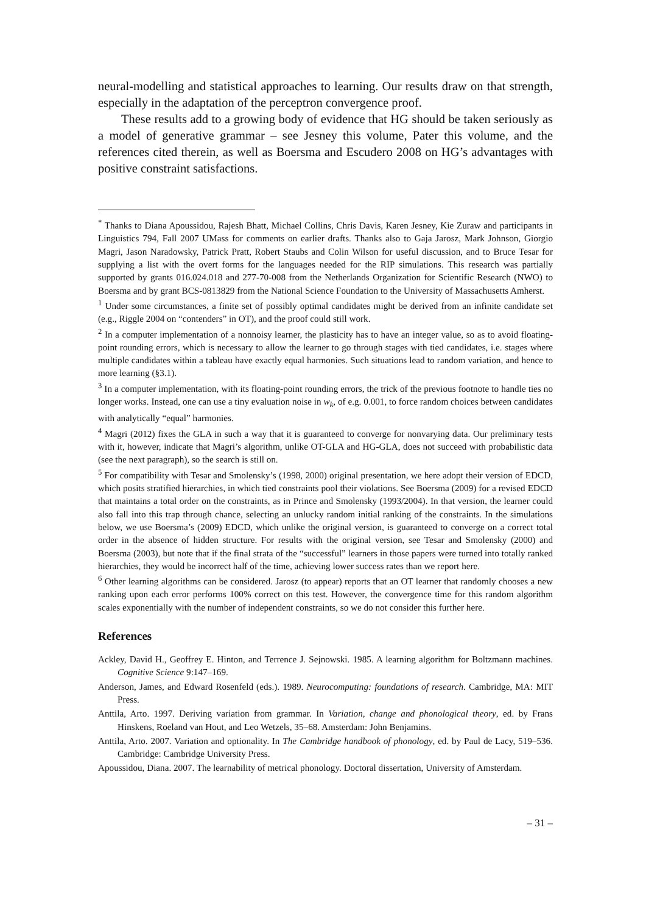neural-modelling and statistical approaches to learning. Our results draw on that strength, especially in the adaptation of the perceptron convergence proof.
These results add to a growing body of evidence that HG should be taken seriously as a model of generative grammar – see Jesney this volume, Pater this volume, and the references cited therein, as well as Boersma and Escudero 2008 on HG’s advantages with positive constraint satisfactions.
<sup>*</sup> Thanks to Diana Apoussidou, Rajesh Bhatt, Michael Collins, Chris Davis, Karen Jesney, Kie Zuraw and participants in Linguistics 794, Fall 2007 UMass for comments on earlier drafts. Thanks also to Gaja Jarosz, Mark Johnson, Giorgio Magri, Jason Naradowsky, Patrick Pratt, Robert Staubs and Colin Wilson for useful discussion, and to Bruce Tesar for supplying a list with the overt forms for the languages needed for the RIP simulations. This research was partially supported by grants 016.024.018 and 277-70-008 from the Netherlands Organization for Scientific Research (NWO) to Boersma and by grant BCS-0813829 from the National Science Foundation to the University of Massachusetts Amherst.
<sup>1</sup> Under some circumstances, a finite set of possibly optimal candidates might be derived from an infinite candidate set (e.g., Riggle 2004 on “contenders” in OT), and the proof could still work.
<sup>2</sup> In a computer implementation of a nonnoisy learner, the plasticity has to have an integer value, so as to avoid floating-point rounding errors, which is necessary to allow the learner to go through stages with tied candidates, i.e. stages where multiple candidates within a tableau have exactly equal harmonies. Such situations lead to random variation, and hence to more learning (§3.1).
<sup>3</sup> In a computer implementation, with its floating-point rounding errors, the trick of the previous footnote to handle ties no longer works. Instead, one can use a tiny evaluation noise in w<sub>k</sub>, of e.g. 0.001, to force random choices between candidates with analytically “equal” harmonies.
<sup>4</sup> Magri (2012) fixes the GLA in such a way that it is guaranteed to converge for nonvarying data. Our preliminary tests with it, however, indicate that Magri’s algorithm, unlike OT-GLA and HG-GLA, does not succeed with probabilistic data (see the next paragraph), so the search is still on.
<sup>5</sup> For compatibility with Tesar and Smolensky’s (1998, 2000) original presentation, we here adopt their version of EDCD, which posits stratified hierarchies, in which tied constraints pool their violations. See Boersma (2009) for a revised EDCD that maintains a total order on the constraints, as in Prince and Smolensky (1993/2004). In that version, the learner could also fall into this trap through chance, selecting an unlucky random initial ranking of the constraints. In the simulations below, we use Boersma’s (2009) EDCD, which unlike the original version, is guaranteed to converge on a correct total order in the absence of hidden structure. For results with the original version, see Tesar and Smolensky (2000) and Boersma (2003), but note that if the final strata of the “successful” learners in those papers were turned into totally ranked hierarchies, they would be incorrect half of the time, achieving lower success rates than we report here.
<sup>6</sup> Other learning algorithms can be considered. Jarosz (to appear) reports that an OT learner that randomly chooses a new ranking upon each error performs 100% correct on this test. However, the convergence time for this random algorithm scales exponentially with the number of independent constraints, so we do not consider this further here.
References
Ackley, David H., Geoffrey E. Hinton, and Terrence J. Sejnowski. 1985. A learning algorithm for Boltzmann machines. Cognitive Science 9:147–169.
Anderson, James, and Edward Rosenfeld (eds.). 1989. Neurocomputing: foundations of research. Cambridge, MA: MIT Press.
Anttila, Arto. 1997. Deriving variation from grammar. In Variation, change and phonological theory, ed. by Frans Hinskens, Roeland van Hout, and Leo Wetzels, 35–68. Amsterdam: John Benjamins.
Anttila, Arto. 2007. Variation and optionality. In The Cambridge handbook of phonology, ed. by Paul de Lacy, 519–536. Cambridge: Cambridge University Press.
Apoussidou, Diana. 2007. The learnability of metrical phonology. Doctoral dissertation, University of Amsterdam.
– 31 –